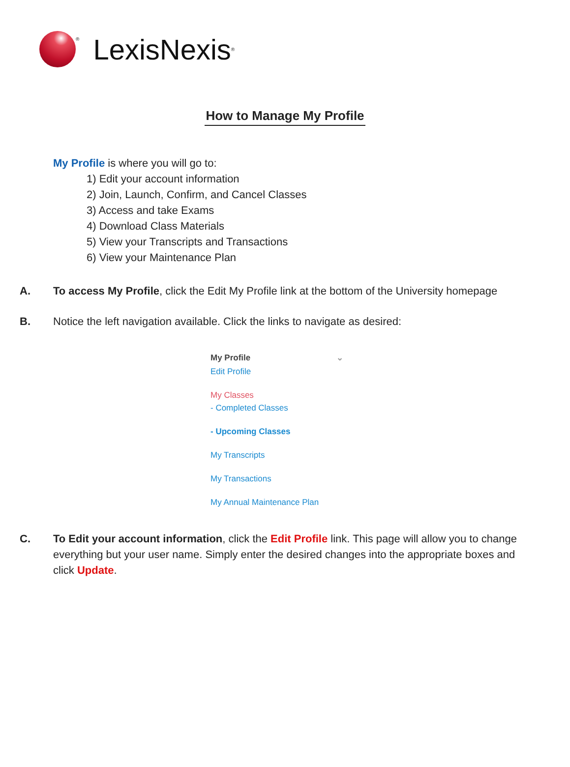<sup>®</sup> LexisNexis<sup>®</sup>
How to Manage My Profile
My Profile is where you will go to:
1) Edit your account information
2) Join, Launch, Confirm, and Cancel Classes
3) Access and take Exams
4) Download Class Materials
5) View your Transcripts and Transactions
6) View your Maintenance Plan
A. To access My Profile, click the Edit My Profile link at the bottom of the University homepage
B. Notice the left navigation available. Click the links to navigate as desired:
My Profile ⌄
Edit Profile
My Classes
- Completed Classes
- Upcoming Classes
My Transcripts
My Transactions
My Annual Maintenance Plan
C. To Edit your account information, click the Edit Profile link. This page will allow you to change everything but your user name. Simply enter the desired changes into the appropriate boxes and click Update.